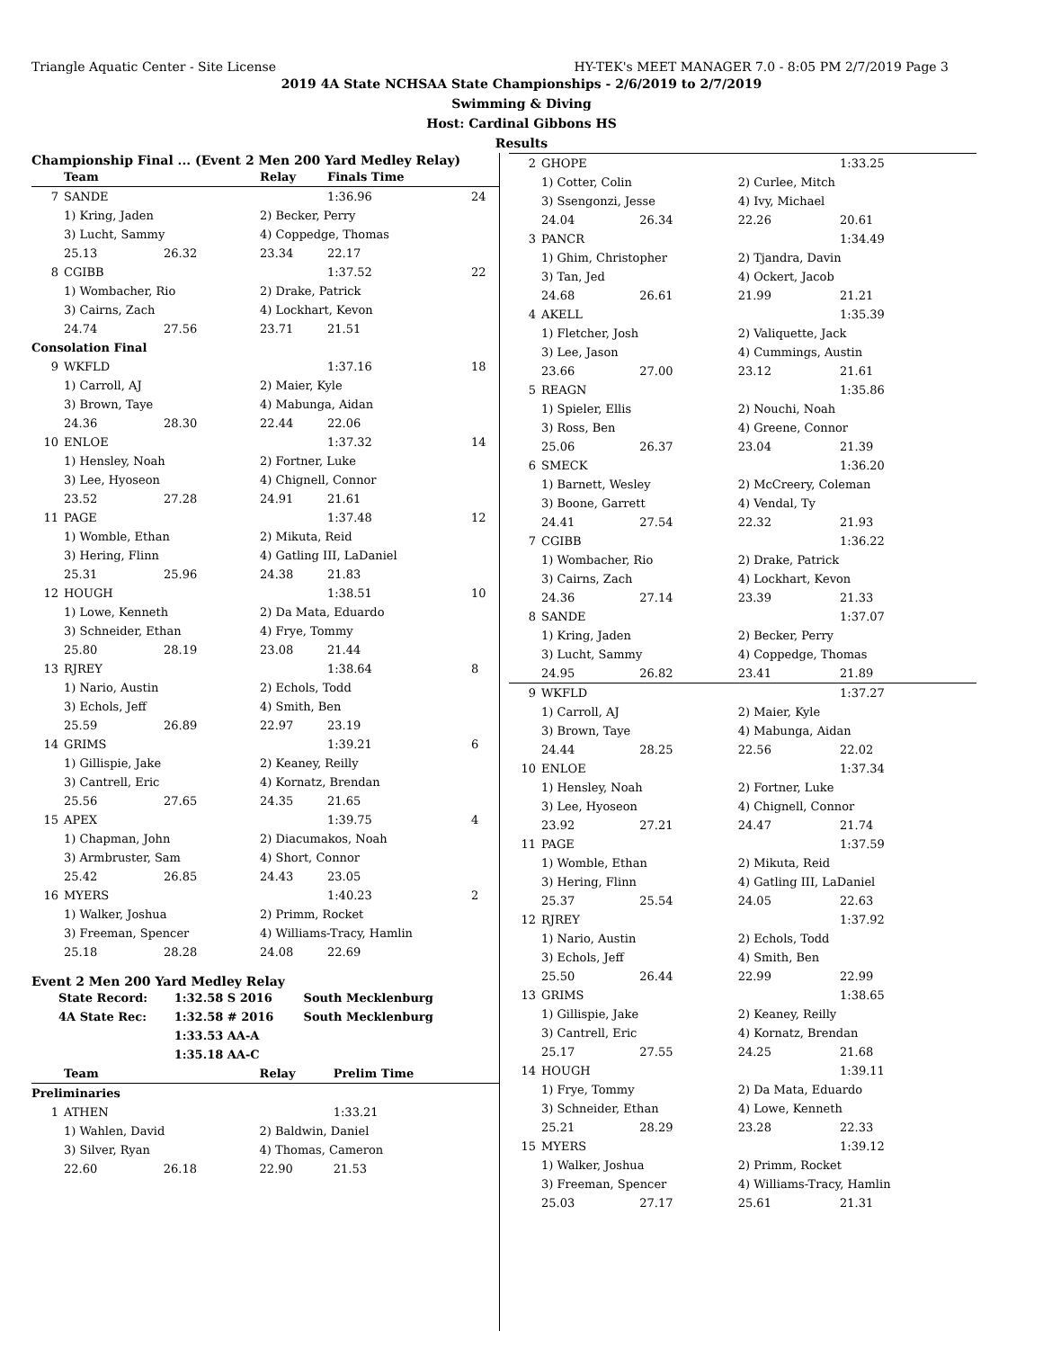Triangle Aquatic Center - Site License HY-TEK's MEET MANAGER 7.0 - 8:05 PM 2/7/2019 Page 3
2019 4A State NCHSAA State Championships - 2/6/2019 to 2/7/2019
Swimming & Diving
Host: Cardinal Gibbons HS
Results
Championship Final ... (Event 2 Men 200 Yard Medley Relay)
| | Team | | Relay | Finals Time | |
| --- | --- | --- | --- | --- | --- |
| 7 | SANDE | | | 1:36.96 | 24 |
| | 1) Kring, Jaden | | 2) Becker, Perry | | |
| | 3) Lucht, Sammy | | 4) Coppedge, Thomas | | |
| | 25.13 | 26.32 | 23.34 | 22.17 | |
| 8 | CGIBB | | | 1:37.52 | 22 |
| | 1) Wombacher, Rio | | 2) Drake, Patrick | | |
| | 3) Cairns, Zach | | 4) Lockhart, Kevon | | |
| | 24.74 | 27.56 | 23.71 | 21.51 | |
| Consolation Final | | | | | |
| 9 | WKFLD | | | 1:37.16 | 18 |
| | 1) Carroll, AJ | | 2) Maier, Kyle | | |
| | 3) Brown, Taye | | 4) Mabunga, Aidan | | |
| | 24.36 | 28.30 | 22.44 | 22.06 | |
| 10 | ENLOE | | | 1:37.32 | 14 |
| | 1) Hensley, Noah | | 2) Fortner, Luke | | |
| | 3) Lee, Hyoseon | | 4) Chignell, Connor | | |
| | 23.52 | 27.28 | 24.91 | 21.61 | |
| 11 | PAGE | | | 1:37.48 | 12 |
| | 1) Womble, Ethan | | 2) Mikuta, Reid | | |
| | 3) Hering, Flinn | | 4) Gatling III, LaDaniel | | |
| | 25.31 | 25.96 | 24.38 | 21.83 | |
| 12 | HOUGH | | | 1:38.51 | 10 |
| | 1) Lowe, Kenneth | | 2) Da Mata, Eduardo | | |
| | 3) Schneider, Ethan | | 4) Frye, Tommy | | |
| | 25.80 | 28.19 | 23.08 | 21.44 | |
| 13 | RJREY | | | 1:38.64 | 8 |
| | 1) Nario, Austin | | 2) Echols, Todd | | |
| | 3) Echols, Jeff | | 4) Smith, Ben | | |
| | 25.59 | 26.89 | 22.97 | 23.19 | |
| 14 | GRIMS | | | 1:39.21 | 6 |
| | 1) Gillispie, Jake | | 2) Keaney, Reilly | | |
| | 3) Cantrell, Eric | | 4) Kornatz, Brendan | | |
| | 25.56 | 27.65 | 24.35 | 21.65 | |
| 15 | APEX | | | 1:39.75 | 4 |
| | 1) Chapman, John | | 2) Diacumakos, Noah | | |
| | 3) Armbruster, Sam | | 4) Short, Connor | | |
| | 25.42 | 26.85 | 24.43 | 23.05 | |
| 16 | MYERS | | | 1:40.23 | 2 |
| | 1) Walker, Joshua | | 2) Primm, Rocket | | |
| | 3) Freeman, Spencer | | 4) Williams-Tracy, Hamlin | | |
| | 25.18 | 28.28 | 24.08 | 22.69 | |
Event 2 Men 200 Yard Medley Relay
| State Record: | 1:32.58 S 2016 | South Mecklenburg |
| --- | --- | --- |
| 4A State Rec: | 1:32.58 # 2016 | South Mecklenburg |
| | 1:33.53 AA-A | |
| | 1:35.18 AA-C | |
| | Team | | Relay | Prelim Time | |
| --- | --- | --- | --- | --- | --- |
| Preliminaries | | | | | |
| 1 | ATHEN | | | 1:33.21 | |
| | 1) Wahlen, David | | 2) Baldwin, Daniel | | |
| | 3) Silver, Ryan | | 4) Thomas, Cameron | | |
| | 22.60 | 26.18 | 22.90 | 21.53 | |
| 2 | GHOPE | | | 1:33.25 |
| | 1) Cotter, Colin | | 2) Curlee, Mitch | |
| | 3) Ssengonzi, Jesse | | 4) Ivy, Michael | |
| | 24.04 | 26.34 | 22.26 | 20.61 |
| 3 | PANCR | | | 1:34.49 |
| | 1) Ghim, Christopher | | 2) Tjandra, Davin | |
| | 3) Tan, Jed | | 4) Ockert, Jacob | |
| | 24.68 | 26.61 | 21.99 | 21.21 |
| 4 | AKELL | | | 1:35.39 |
| | 1) Fletcher, Josh | | 2) Valiquette, Jack | |
| | 3) Lee, Jason | | 4) Cummings, Austin | |
| | 23.66 | 27.00 | 23.12 | 21.61 |
| 5 | REAGN | | | 1:35.86 |
| | 1) Spieler, Ellis | | 2) Nouchi, Noah | |
| | 3) Ross, Ben | | 4) Greene, Connor | |
| | 25.06 | 26.37 | 23.04 | 21.39 |
| 6 | SMECK | | | 1:36.20 |
| | 1) Barnett, Wesley | | 2) McCreery, Coleman | |
| | 3) Boone, Garrett | | 4) Vendal, Ty | |
| | 24.41 | 27.54 | 22.32 | 21.93 |
| 7 | CGIBB | | | 1:36.22 |
| | 1) Wombacher, Rio | | 2) Drake, Patrick | |
| | 3) Cairns, Zach | | 4) Lockhart, Kevon | |
| | 24.36 | 27.14 | 23.39 | 21.33 |
| 8 | SANDE | | | 1:37.07 |
| | 1) Kring, Jaden | | 2) Becker, Perry | |
| | 3) Lucht, Sammy | | 4) Coppedge, Thomas | |
| | 24.95 | 26.82 | 23.41 | 21.89 |
| 9 | WKFLD | | | 1:37.27 |
| | 1) Carroll, AJ | | 2) Maier, Kyle | |
| | 3) Brown, Taye | | 4) Mabunga, Aidan | |
| | 24.44 | 28.25 | 22.56 | 22.02 |
| 10 | ENLOE | | | 1:37.34 |
| | 1) Hensley, Noah | | 2) Fortner, Luke | |
| | 3) Lee, Hyoseon | | 4) Chignell, Connor | |
| | 23.92 | 27.21 | 24.47 | 21.74 |
| 11 | PAGE | | | 1:37.59 |
| | 1) Womble, Ethan | | 2) Mikuta, Reid | |
| | 3) Hering, Flinn | | 4) Gatling III, LaDaniel | |
| | 25.37 | 25.54 | 24.05 | 22.63 |
| 12 | RJREY | | | 1:37.92 |
| | 1) Nario, Austin | | 2) Echols, Todd | |
| | 3) Echols, Jeff | | 4) Smith, Ben | |
| | 25.50 | 26.44 | 22.99 | 22.99 |
| 13 | GRIMS | | | 1:38.65 |
| | 1) Gillispie, Jake | | 2) Keaney, Reilly | |
| | 3) Cantrell, Eric | | 4) Kornatz, Brendan | |
| | 25.17 | 27.55 | 24.25 | 21.68 |
| 14 | HOUGH | | | 1:39.11 |
| | 1) Frye, Tommy | | 2) Da Mata, Eduardo | |
| | 3) Schneider, Ethan | | 4) Lowe, Kenneth | |
| | 25.21 | 28.29 | 23.28 | 22.33 |
| 15 | MYERS | | | 1:39.12 |
| | 1) Walker, Joshua | | 2) Primm, Rocket | |
| | 3) Freeman, Spencer | | 4) Williams-Tracy, Hamlin | |
| | 25.03 | 27.17 | 25.61 | 21.31 |